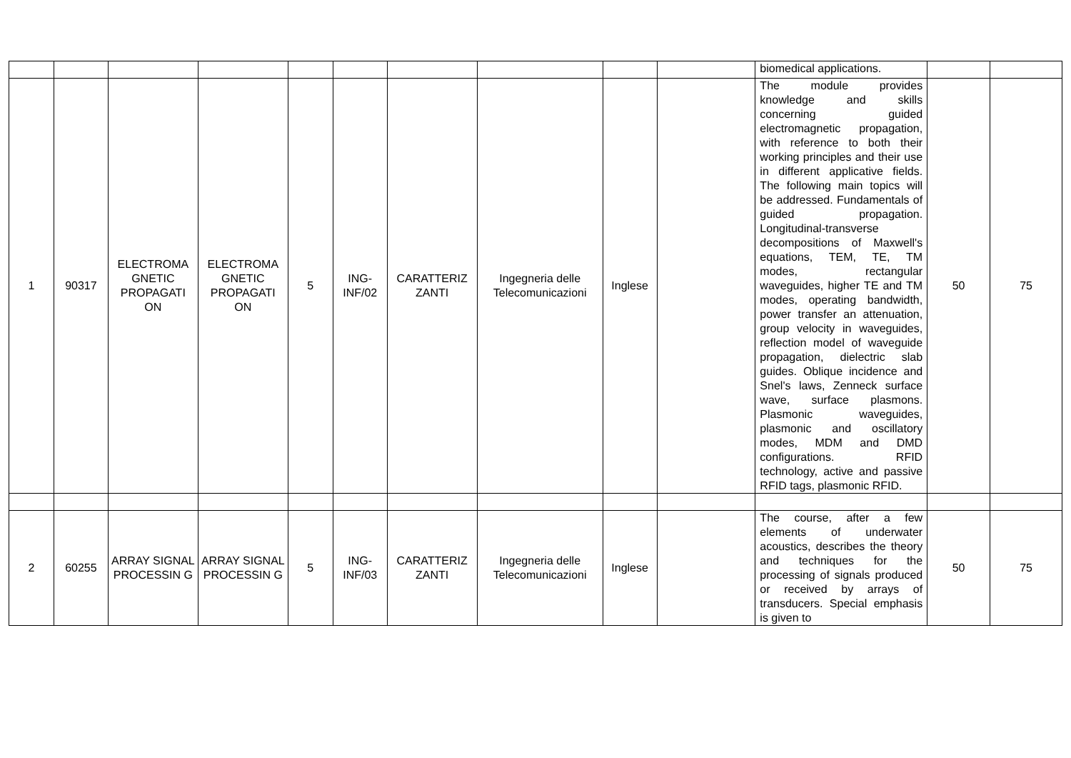| | | | | | | | | | | biomedical applications. | | |
| 1 | 90317 | ELECTROMA GNETIC PROPAGATI ON | ELECTROMA GNETIC PROPAGATI ON | 5 | ING-INF/02 | CARATTERIZ ZANTI | Ingegneria delle Telecomunicazioni | Inglese | | The module provides knowledge and skills concerning guided electromagnetic propagation, with reference to both their working principles and their use in different applicative fields. The following main topics will be addressed. Fundamentals of guided propagation. Longitudinal-transverse decompositions of Maxwell's equations, TEM, TE, TM modes, rectangular waveguides, higher TE and TM modes, operating bandwidth, power transfer an attenuation, group velocity in waveguides, reflection model of waveguide propagation, dielectric slab guides. Oblique incidence and Snel's laws, Zenneck surface wave, surface plasmons. Plasmonic waveguides, plasmonic and oscillatory modes, MDM and DMD configurations. RFID technology, active and passive RFID tags, plasmonic RFID. | 50 | 75 |
| 2 | 60255 | ARRAY SIGNAL PROCESSIN G | ARRAY SIGNAL PROCESSIN G | 5 | ING-INF/03 | CARATTERIZ ZANTI | Ingegneria delle Telecomunicazioni | Inglese | | The course, after a few elements of underwater acoustics, describes the theory and techniques for the processing of signals produced or received by arrays of transducers. Special emphasis is given to | 50 | 75 |